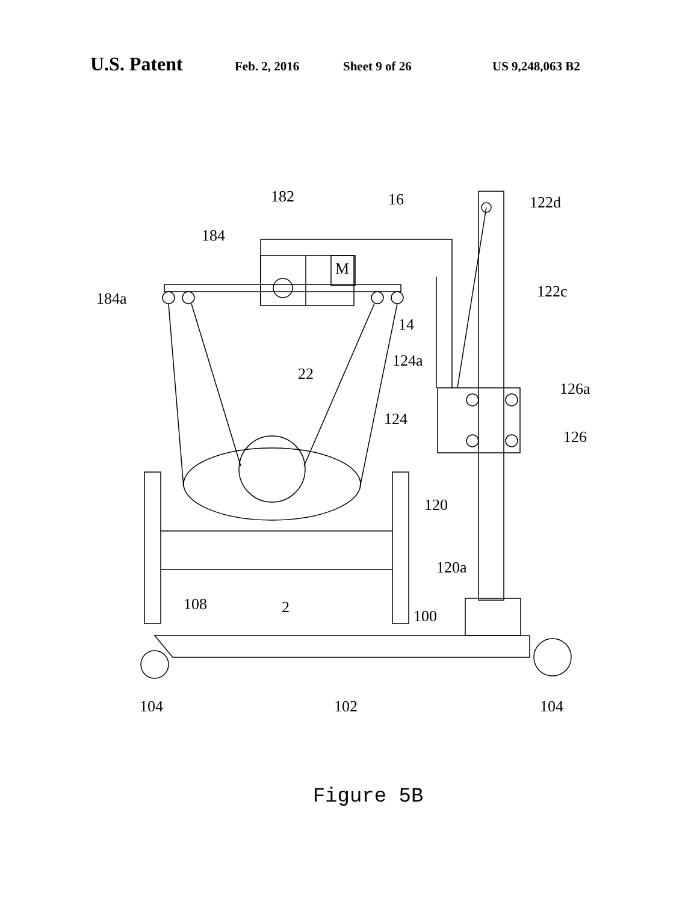U.S. Patent Feb. 2, 2016 Sheet 9 of 26 US 9,248,063 B2
182
16
122d
184
M
184a
122c
14
124a
22
126a
124
126
120
120a
108
2
100
104
102
104
Figure 5B